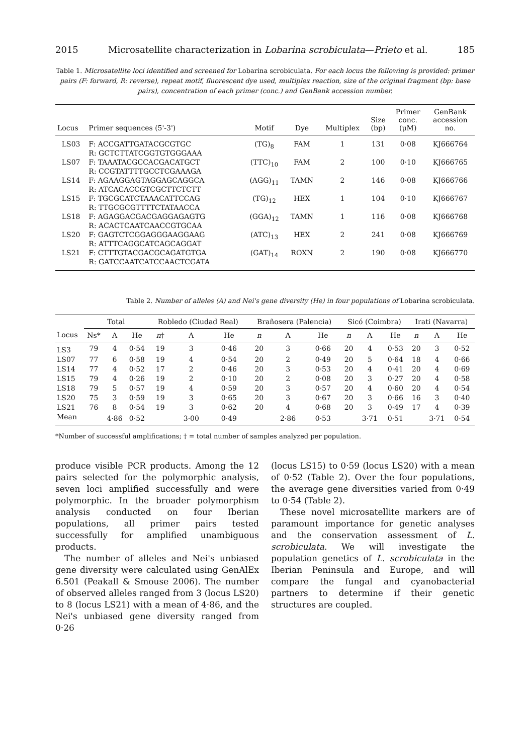2015 Microsatellite characterization in Lobarina scrobiculata—Prieto et al. 185
Table 1. Microsatellite loci identified and screened for Lobarina scrobiculata. For each locus the following is provided: primer pairs (F: forward, R: reverse), repeat motif, fluorescent dye used, multiplex reaction, size of the original fragment (bp: base pairs), concentration of each primer (conc.) and GenBank accession number.
| Locus | Primer sequences (5'-3') | Motif | Dye | Multiplex | Size (bp) | Primer conc. (μM) | GenBank accession no. |
| --- | --- | --- | --- | --- | --- | --- | --- |
| LS03 | F: ACCGATTGATACGCGTGC R: GCTCTTATCGGTGTGGGAAA | (TG)<sub>8</sub> | FAM | 1 | 131 | 0·08 | KJ666764 |
| LS07 | F: TAAATACGCCACGACATGCT R: CCGTATTTTGCCTCGAAAGA | (TTC)<sub>10</sub> | FAM | 2 | 100 | 0·10 | KJ666765 |
| LS14 | F: AGAAGGAGTAGGAGCAGGCA R: ATCACACCGTCGCTTCTCTT | (AGG)<sub>11</sub> | TAMN | 2 | 146 | 0·08 | KJ666766 |
| LS15 | F: TGCGCATCTAAACATTCCAG R: TTGCGCGTTTTCTATAACCA | (TG)<sub>12</sub> | HEX | 1 | 104 | 0·10 | KJ666767 |
| LS18 | F: AGAGGACGACGAGGAGAGTG R: ACACTCAATCAACCGTGCAA | (GGA)<sub>12</sub> | TAMN | 1 | 116 | 0·08 | KJ666768 |
| LS20 | F: GAGTCTCGGAGGGAAGGAAG R: ATTTCAGGCATCAGCAGGAT | (ATC)<sub>13</sub> | HEX | 2 | 241 | 0·08 | KJ666769 |
| LS21 | F: CTTTGTACGACGCAGATGTGA R: GATCCAATCATCCAACTCGATA | (GAT)<sub>14</sub> | ROXN | 2 | 190 | 0·08 | KJ666770 |
Table 2. Number of alleles (A) and Nei's gene diversity (He) in four populations of Lobarina scrobiculata.
| | Total | | | Robledo (Ciudad Real) | | | Brañosera (Palencia) | | | Sicó (Coimbra) | | | Irati (Navarra) | | |
| --- | --- | --- | --- | --- | --- | --- | --- | --- | --- | --- | --- | --- | --- | --- | --- |
| Locus | Ns* | A | He | n † | A | He | n | A | He | n | A | He | n | A | He |
| LS3 | 79 | 4 | 0·54 | 19 | 3 | 0·46 | 20 | 3 | 0·66 | 20 | 4 | 0·53 | 20 | 3 | 0·52 |
| LS07 | 77 | 6 | 0·58 | 19 | 4 | 0·54 | 20 | 2 | 0·49 | 20 | 5 | 0·64 | 18 | 4 | 0·66 |
| LS14 | 77 | 4 | 0·52 | 17 | 2 | 0·46 | 20 | 3 | 0·53 | 20 | 4 | 0·41 | 20 | 4 | 0·69 |
| LS15 | 79 | 4 | 0·26 | 19 | 2 | 0·10 | 20 | 2 | 0·08 | 20 | 3 | 0·27 | 20 | 4 | 0·58 |
| LS18 | 79 | 5 | 0·57 | 19 | 4 | 0·59 | 20 | 3 | 0·57 | 20 | 4 | 0·60 | 20 | 4 | 0·54 |
| LS20 | 75 | 3 | 0·59 | 19 | 3 | 0·65 | 20 | 3 | 0·67 | 20 | 3 | 0·66 | 16 | 3 | 0·40 |
| LS21 | 76 | 8 | 0·54 | 19 | 3 | 0·62 | 20 | 4 | 0·68 | 20 | 3 | 0·49 | 17 | 4 | 0·39 |
| Mean | | 4·86 | 0·52 | | 3·00 | 0·49 | | 2·86 | 0·53 | | 3·71 | 0·51 | | 3·71 | 0·54 |
*Number of successful amplifications; † = total number of samples analyzed per population.
produce visible PCR products. Among the 12 pairs selected for the polymorphic analysis, seven loci amplified successfully and were polymorphic. In the broader polymorphism analysis conducted on four Iberian populations, all primer pairs tested successfully for amplified unambiguous products.
The number of alleles and Nei's unbiased gene diversity were calculated using GenAlEx 6.501 (Peakall & Smouse 2006). The number of observed alleles ranged from 3 (locus LS20) to 8 (locus LS21) with a mean of 4·86, and the Nei's unbiased gene diversity ranged from 0·26
(locus LS15) to 0·59 (locus LS20) with a mean of 0·52 (Table 2). Over the four populations, the average gene diversities varied from 0·49 to 0·54 (Table 2).
These novel microsatellite markers are of paramount importance for genetic analyses and the conservation assessment of L. scrobiculata. We will investigate the population genetics of L. scrobiculata in the Iberian Peninsula and Europe, and will compare the fungal and cyanobacterial partners to determine if their genetic structures are coupled.